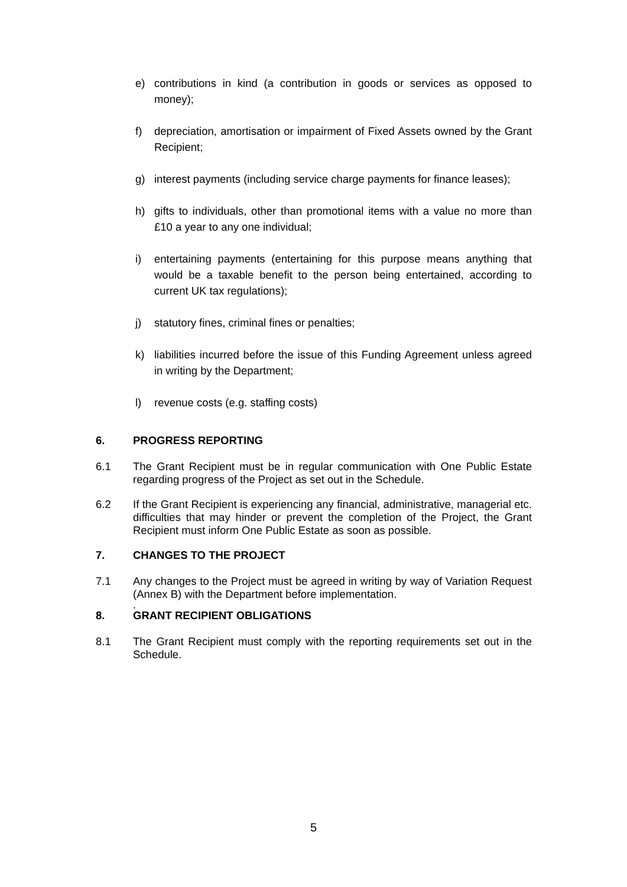e) contributions in kind (a contribution in goods or services as opposed to money);
f) depreciation, amortisation or impairment of Fixed Assets owned by the Grant Recipient;
g) interest payments (including service charge payments for finance leases);
h) gifts to individuals, other than promotional items with a value no more than £10 a year to any one individual;
i) entertaining payments (entertaining for this purpose means anything that would be a taxable benefit to the person being entertained, according to current UK tax regulations);
j) statutory fines, criminal fines or penalties;
k) liabilities incurred before the issue of this Funding Agreement unless agreed in writing by the Department;
l) revenue costs (e.g. staffing costs)
6. PROGRESS REPORTING
6.1 The Grant Recipient must be in regular communication with One Public Estate regarding progress of the Project as set out in the Schedule.
6.2 If the Grant Recipient is experiencing any financial, administrative, managerial etc. difficulties that may hinder or prevent the completion of the Project, the Grant Recipient must inform One Public Estate as soon as possible.
7. CHANGES TO THE PROJECT
7.1 Any changes to the Project must be agreed in writing by way of Variation Request (Annex B) with the Department before implementation.
.
8. GRANT RECIPIENT OBLIGATIONS
8.1 The Grant Recipient must comply with the reporting requirements set out in the Schedule.
5